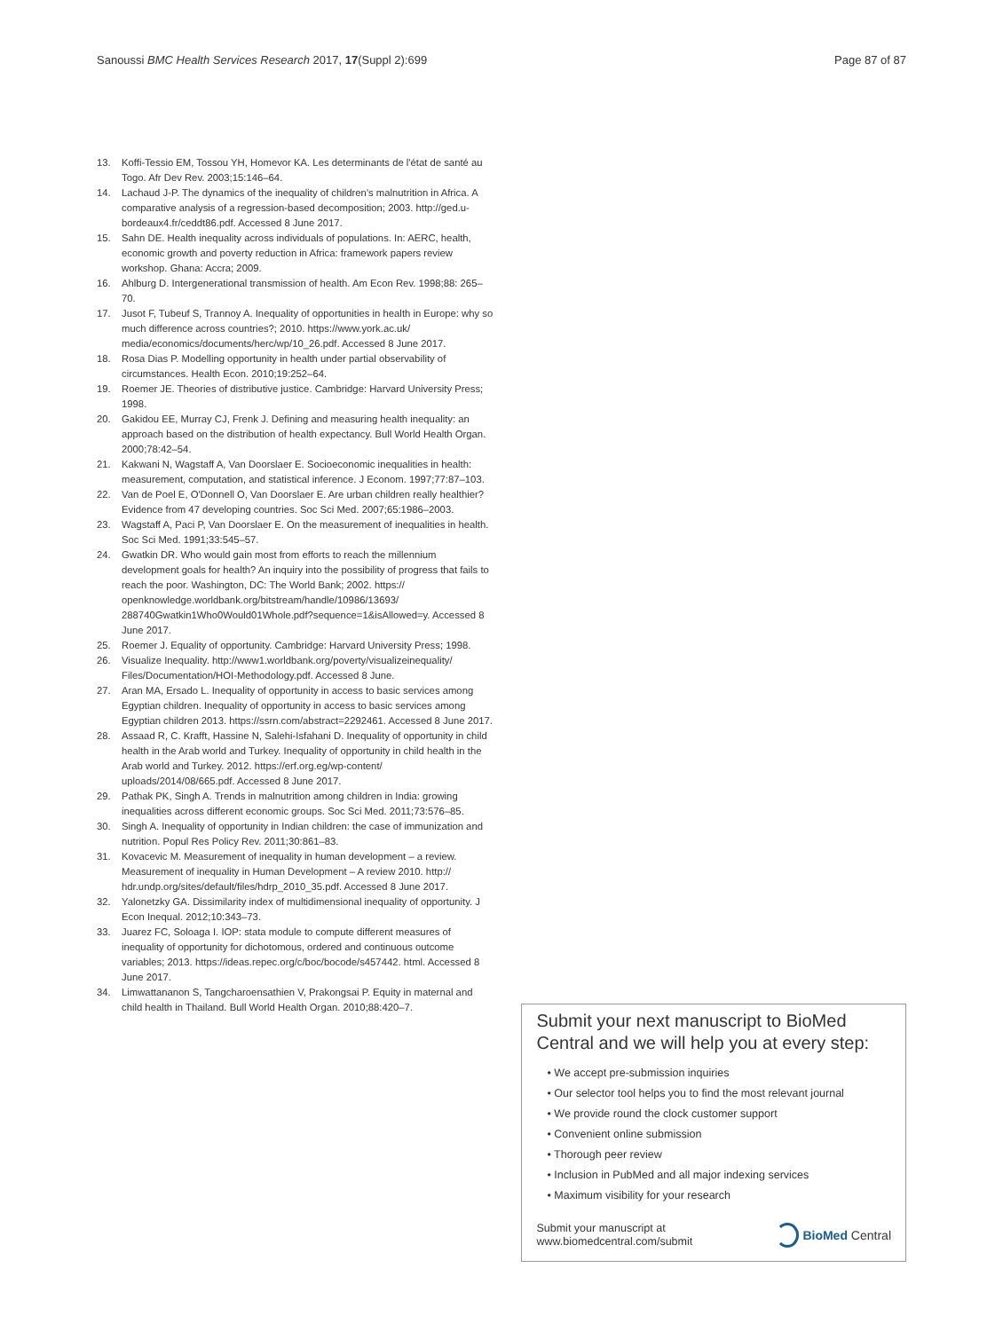Sanoussi BMC Health Services Research 2017, 17(Suppl 2):699 Page 87 of 87
13. Koffi-Tessio EM, Tossou YH, Homevor KA. Les determinants de l'état de santé au Togo. Afr Dev Rev. 2003;15:146–64.
14. Lachaud J-P. The dynamics of the inequality of children's malnutrition in Africa. A comparative analysis of a regression-based decomposition; 2003. http://ged.u-bordeaux4.fr/ceddt86.pdf. Accessed 8 June 2017.
15. Sahn DE. Health inequality across individuals of populations. In: AERC, health, economic growth and poverty reduction in Africa: framework papers review workshop. Ghana: Accra; 2009.
16. Ahlburg D. Intergenerational transmission of health. Am Econ Rev. 1998;88: 265–70.
17. Jusot F, Tubeuf S, Trannoy A. Inequality of opportunities in health in Europe: why so much difference across countries?; 2010. https://www.york.ac.uk/ media/economics/documents/herc/wp/10_26.pdf. Accessed 8 June 2017.
18. Rosa Dias P. Modelling opportunity in health under partial observability of circumstances. Health Econ. 2010;19:252–64.
19. Roemer JE. Theories of distributive justice. Cambridge: Harvard University Press; 1998.
20. Gakidou EE, Murray CJ, Frenk J. Defining and measuring health inequality: an approach based on the distribution of health expectancy. Bull World Health Organ. 2000;78:42–54.
21. Kakwani N, Wagstaff A, Van Doorslaer E. Socioeconomic inequalities in health: measurement, computation, and statistical inference. J Econom. 1997;77:87–103.
22. Van de Poel E, O'Donnell O, Van Doorslaer E. Are urban children really healthier? Evidence from 47 developing countries. Soc Sci Med. 2007;65:1986–2003.
23. Wagstaff A, Paci P, Van Doorslaer E. On the measurement of inequalities in health. Soc Sci Med. 1991;33:545–57.
24. Gwatkin DR. Who would gain most from efforts to reach the millennium development goals for health? An inquiry into the possibility of progress that fails to reach the poor. Washington, DC: The World Bank; 2002. https:// openknowledge.worldbank.org/bitstream/handle/10986/13693/ 288740Gwatkin1Who0Would01Whole.pdf?sequence=1&isAllowed=y. Accessed 8 June 2017.
25. Roemer J. Equality of opportunity. Cambridge: Harvard University Press; 1998.
26. Visualize Inequality. http://www1.worldbank.org/poverty/visualizeinequality/ Files/Documentation/HOI-Methodology.pdf. Accessed 8 June.
27. Aran MA, Ersado L. Inequality of opportunity in access to basic services among Egyptian children. Inequality of opportunity in access to basic services among Egyptian children 2013. https://ssrn.com/abstract=2292461. Accessed 8 June 2017.
28. Assaad R, C. Krafft, Hassine N, Salehi-Isfahani D. Inequality of opportunity in child health in the Arab world and Turkey. Inequality of opportunity in child health in the Arab world and Turkey. 2012. https://erf.org.eg/wp-content/ uploads/2014/08/665.pdf. Accessed 8 June 2017.
29. Pathak PK, Singh A. Trends in malnutrition among children in India: growing inequalities across different economic groups. Soc Sci Med. 2011;73:576–85.
30. Singh A. Inequality of opportunity in Indian children: the case of immunization and nutrition. Popul Res Policy Rev. 2011;30:861–83.
31. Kovacevic M. Measurement of inequality in human development – a review. Measurement of inequality in Human Development – A review 2010. http:// hdr.undp.org/sites/default/files/hdrp_2010_35.pdf. Accessed 8 June 2017.
32. Yalonetzky GA. Dissimilarity index of multidimensional inequality of opportunity. J Econ Inequal. 2012;10:343–73.
33. Juarez FC, Soloaga I. IOP: stata module to compute different measures of inequality of opportunity for dichotomous, ordered and continuous outcome variables; 2013. https://ideas.repec.org/c/boc/bocode/s457442. html. Accessed 8 June 2017.
34. Limwattananon S, Tangcharoensathien V, Prakongsai P. Equity in maternal and child health in Thailand. Bull World Health Organ. 2010;88:420–7.
Submit your next manuscript to BioMed Central and we will help you at every step:
• We accept pre-submission inquiries
• Our selector tool helps you to find the most relevant journal
• We provide round the clock customer support
• Convenient online submission
• Thorough peer review
• Inclusion in PubMed and all major indexing services
• Maximum visibility for your research
Submit your manuscript at
www.biomedcentral.com/submit BioMed Central